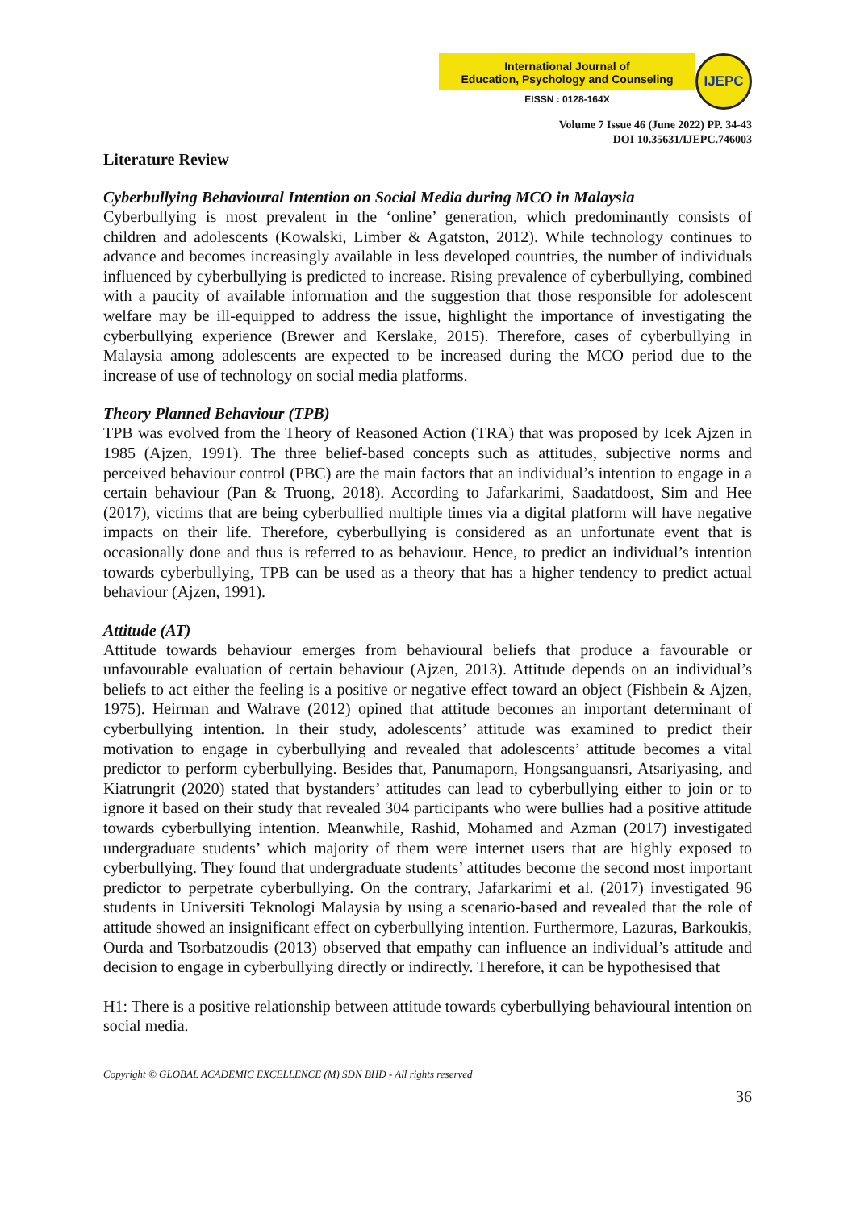International Journal of
Education, Psychology and Counseling
EISSN : 0128-164X
IJEPC
Volume 7 Issue 46 (June 2022) PP. 34-43
DOI 10.35631/IJEPC.746003
Literature Review
Cyberbullying Behavioural Intention on Social Media during MCO in Malaysia
Cyberbullying is most prevalent in the ‘online’ generation, which predominantly consists of children and adolescents (Kowalski, Limber & Agatston, 2012). While technology continues to advance and becomes increasingly available in less developed countries, the number of individuals influenced by cyberbullying is predicted to increase. Rising prevalence of cyberbullying, combined with a paucity of available information and the suggestion that those responsible for adolescent welfare may be ill-equipped to address the issue, highlight the importance of investigating the cyberbullying experience (Brewer and Kerslake, 2015). Therefore, cases of cyberbullying in Malaysia among adolescents are expected to be increased during the MCO period due to the increase of use of technology on social media platforms.
Theory Planned Behaviour (TPB)
TPB was evolved from the Theory of Reasoned Action (TRA) that was proposed by Icek Ajzen in 1985 (Ajzen, 1991). The three belief-based concepts such as attitudes, subjective norms and perceived behaviour control (PBC) are the main factors that an individual’s intention to engage in a certain behaviour (Pan & Truong, 2018). According to Jafarkarimi, Saadatdoost, Sim and Hee (2017), victims that are being cyberbullied multiple times via a digital platform will have negative impacts on their life. Therefore, cyberbullying is considered as an unfortunate event that is occasionally done and thus is referred to as behaviour. Hence, to predict an individual’s intention towards cyberbullying, TPB can be used as a theory that has a higher tendency to predict actual behaviour (Ajzen, 1991).
Attitude (AT)
Attitude towards behaviour emerges from behavioural beliefs that produce a favourable or unfavourable evaluation of certain behaviour (Ajzen, 2013). Attitude depends on an individual’s beliefs to act either the feeling is a positive or negative effect toward an object (Fishbein & Ajzen, 1975). Heirman and Walrave (2012) opined that attitude becomes an important determinant of cyberbullying intention. In their study, adolescents’ attitude was examined to predict their motivation to engage in cyberbullying and revealed that adolescents’ attitude becomes a vital predictor to perform cyberbullying. Besides that, Panumaporn, Hongsanguansri, Atsariyasing, and Kiatrungrit (2020) stated that bystanders’ attitudes can lead to cyberbullying either to join or to ignore it based on their study that revealed 304 participants who were bullies had a positive attitude towards cyberbullying intention. Meanwhile, Rashid, Mohamed and Azman (2017) investigated undergraduate students’ which majority of them were internet users that are highly exposed to cyberbullying. They found that undergraduate students’ attitudes become the second most important predictor to perpetrate cyberbullying. On the contrary, Jafarkarimi et al. (2017) investigated 96 students in Universiti Teknologi Malaysia by using a scenario-based and revealed that the role of attitude showed an insignificant effect on cyberbullying intention. Furthermore, Lazuras, Barkoukis, Ourda and Tsorbatzoudis (2013) observed that empathy can influence an individual’s attitude and decision to engage in cyberbullying directly or indirectly. Therefore, it can be hypothesised that
H1: There is a positive relationship between attitude towards cyberbullying behavioural intention on social media.
Copyright © GLOBAL ACADEMIC EXCELLENCE (M) SDN BHD - All rights reserved
36